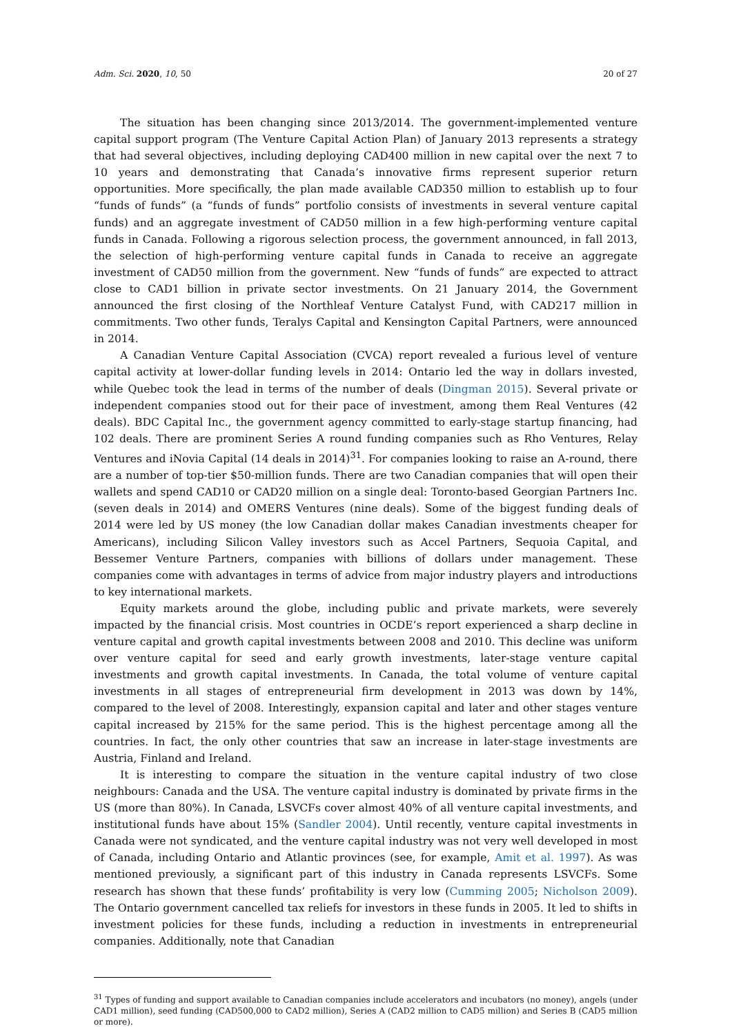Adm. Sci. 2020, 10, 50 20 of 27
The situation has been changing since 2013/2014. The government-implemented venture capital support program (The Venture Capital Action Plan) of January 2013 represents a strategy that had several objectives, including deploying CAD400 million in new capital over the next 7 to 10 years and demonstrating that Canada’s innovative firms represent superior return opportunities. More specifically, the plan made available CAD350 million to establish up to four “funds of funds” (a “funds of funds” portfolio consists of investments in several venture capital funds) and an aggregate investment of CAD50 million in a few high-performing venture capital funds in Canada. Following a rigorous selection process, the government announced, in fall 2013, the selection of high-performing venture capital funds in Canada to receive an aggregate investment of CAD50 million from the government. New “funds of funds” are expected to attract close to CAD1 billion in private sector investments. On 21 January 2014, the Government announced the first closing of the Northleaf Venture Catalyst Fund, with CAD217 million in commitments. Two other funds, Teralys Capital and Kensington Capital Partners, were announced in 2014.
A Canadian Venture Capital Association (CVCA) report revealed a furious level of venture capital activity at lower-dollar funding levels in 2014: Ontario led the way in dollars invested, while Quebec took the lead in terms of the number of deals (Dingman 2015). Several private or independent companies stood out for their pace of investment, among them Real Ventures (42 deals). BDC Capital Inc., the government agency committed to early-stage startup financing, had 102 deals. There are prominent Series A round funding companies such as Rho Ventures, Relay Ventures and iNovia Capital (14 deals in 2014)<sup>31</sup>. For companies looking to raise an A-round, there are a number of top-tier $50-million funds. There are two Canadian companies that will open their wallets and spend CAD10 or CAD20 million on a single deal: Toronto-based Georgian Partners Inc. (seven deals in 2014) and OMERS Ventures (nine deals). Some of the biggest funding deals of 2014 were led by US money (the low Canadian dollar makes Canadian investments cheaper for Americans), including Silicon Valley investors such as Accel Partners, Sequoia Capital, and Bessemer Venture Partners, companies with billions of dollars under management. These companies come with advantages in terms of advice from major industry players and introductions to key international markets.
Equity markets around the globe, including public and private markets, were severely impacted by the financial crisis. Most countries in OCDE’s report experienced a sharp decline in venture capital and growth capital investments between 2008 and 2010. This decline was uniform over venture capital for seed and early growth investments, later-stage venture capital investments and growth capital investments. In Canada, the total volume of venture capital investments in all stages of entrepreneurial firm development in 2013 was down by 14%, compared to the level of 2008. Interestingly, expansion capital and later and other stages venture capital increased by 215% for the same period. This is the highest percentage among all the countries. In fact, the only other countries that saw an increase in later-stage investments are Austria, Finland and Ireland.
It is interesting to compare the situation in the venture capital industry of two close neighbours: Canada and the USA. The venture capital industry is dominated by private firms in the US (more than 80%). In Canada, LSVCFs cover almost 40% of all venture capital investments, and institutional funds have about 15% (Sandler 2004). Until recently, venture capital investments in Canada were not syndicated, and the venture capital industry was not very well developed in most of Canada, including Ontario and Atlantic provinces (see, for example, Amit et al. 1997). As was mentioned previously, a significant part of this industry in Canada represents LSVCFs. Some research has shown that these funds’ profitability is very low (Cumming 2005; Nicholson 2009). The Ontario government cancelled tax reliefs for investors in these funds in 2005. It led to shifts in investment policies for these funds, including a reduction in investments in entrepreneurial companies. Additionally, note that Canadian
<sup>31</sup> Types of funding and support available to Canadian companies include accelerators and incubators (no money), angels (under CAD1 million), seed funding (CAD500,000 to CAD2 million), Series A (CAD2 million to CAD5 million) and Series B (CAD5 million or more).